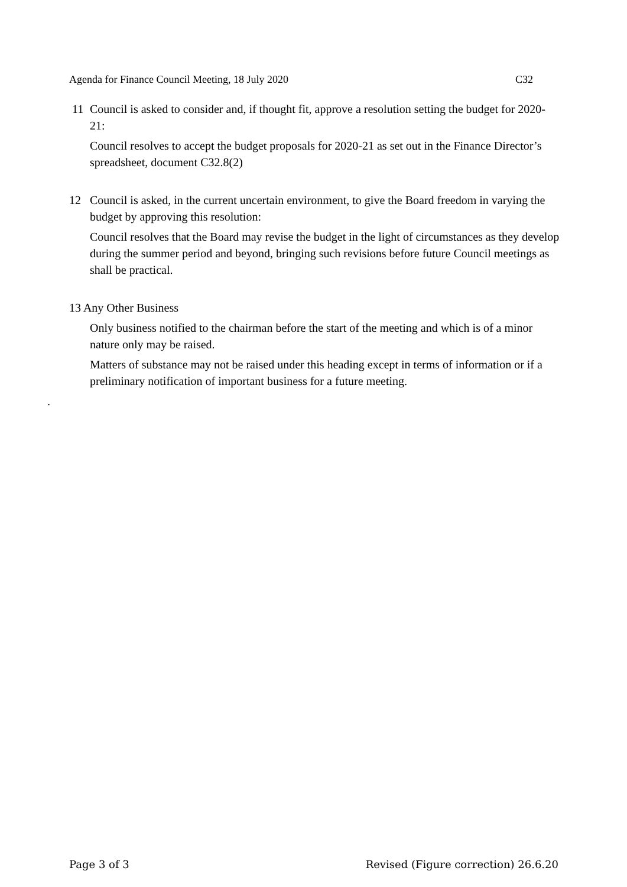Agenda for Finance Council Meeting, 18 July 2020 C32
11 Council is asked to consider and, if thought fit, approve a resolution setting the budget for 2020-21:
Council resolves to accept the budget proposals for 2020-21 as set out in the Finance Director’s spreadsheet, document C32.8(2)
12 Council is asked, in the current uncertain environment, to give the Board freedom in varying the budget by approving this resolution:
Council resolves that the Board may revise the budget in the light of circumstances as they develop during the summer period and beyond, bringing such revisions before future Council meetings as shall be practical.
13 Any Other Business
Only business notified to the chairman before the start of the meeting and which is of a minor nature only may be raised.
Matters of substance may not be raised under this heading except in terms of information or if a preliminary notification of important business for a future meeting.
.
Page 3 of 3 Revised (Figure correction) 26.6.20